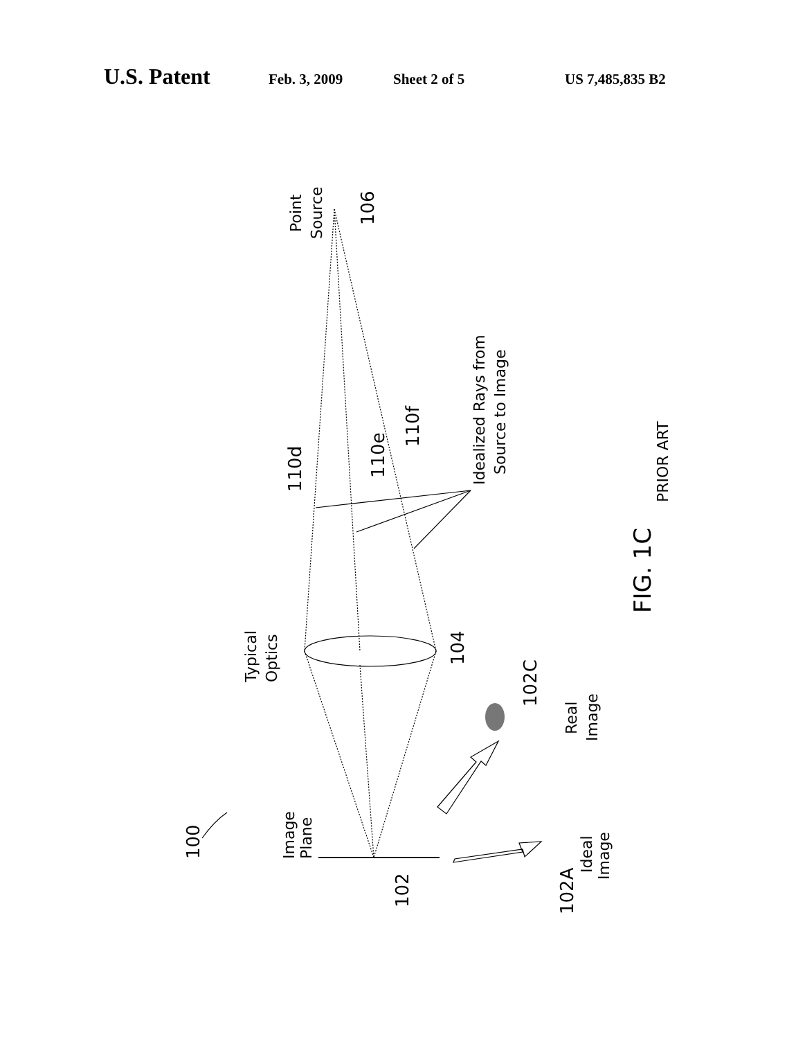U.S. Patent Feb. 3, 2009 Sheet 2 of 5 US 7,485,835 B2
100
Image
Plane
102
102A
Ideal
Image
Real
Image
102C
Typical
Optics
104
110d
110e
110f
Idealized Rays from
Source to Image
Point
Source
106
FIG. 1C
PRIOR ART